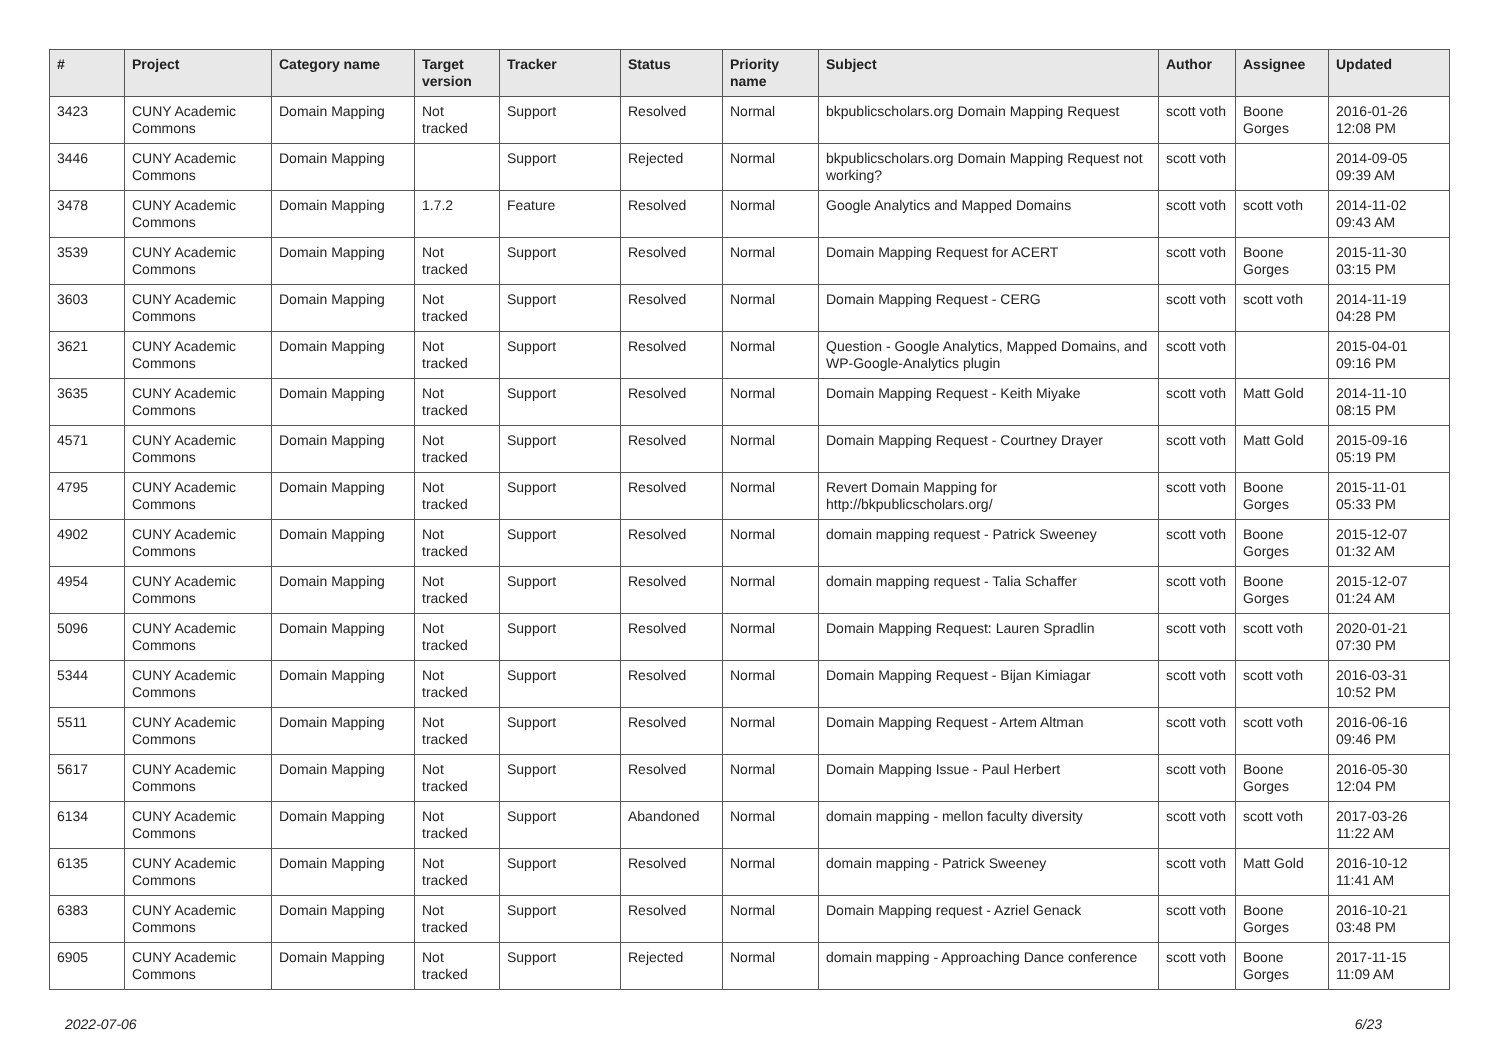| # | Project | Category name | Target version | Tracker | Status | Priority name | Subject | Author | Assignee | Updated |
| --- | --- | --- | --- | --- | --- | --- | --- | --- | --- | --- |
| 3423 | CUNY Academic Commons | Domain Mapping | Not tracked | Support | Resolved | Normal | bkpublicscholars.org Domain Mapping Request | scott voth | Boone Gorges | 2016-01-26 12:08 PM |
| 3446 | CUNY Academic Commons | Domain Mapping | | Support | Rejected | Normal | bkpublicscholars.org Domain Mapping Request not working? | scott voth | | 2014-09-05 09:39 AM |
| 3478 | CUNY Academic Commons | Domain Mapping | 1.7.2 | Feature | Resolved | Normal | Google Analytics and Mapped Domains | scott voth | scott voth | 2014-11-02 09:43 AM |
| 3539 | CUNY Academic Commons | Domain Mapping | Not tracked | Support | Resolved | Normal | Domain Mapping Request for ACERT | scott voth | Boone Gorges | 2015-11-30 03:15 PM |
| 3603 | CUNY Academic Commons | Domain Mapping | Not tracked | Support | Resolved | Normal | Domain Mapping Request - CERG | scott voth | scott voth | 2014-11-19 04:28 PM |
| 3621 | CUNY Academic Commons | Domain Mapping | Not tracked | Support | Resolved | Normal | Question - Google Analytics, Mapped Domains, and WP-Google-Analytics plugin | scott voth | | 2015-04-01 09:16 PM |
| 3635 | CUNY Academic Commons | Domain Mapping | Not tracked | Support | Resolved | Normal | Domain Mapping Request - Keith Miyake | scott voth | Matt Gold | 2014-11-10 08:15 PM |
| 4571 | CUNY Academic Commons | Domain Mapping | Not tracked | Support | Resolved | Normal | Domain Mapping Request - Courtney Drayer | scott voth | Matt Gold | 2015-09-16 05:19 PM |
| 4795 | CUNY Academic Commons | Domain Mapping | Not tracked | Support | Resolved | Normal | Revert Domain Mapping for http://bkpublicscholars.org/ | scott voth | Boone Gorges | 2015-11-01 05:33 PM |
| 4902 | CUNY Academic Commons | Domain Mapping | Not tracked | Support | Resolved | Normal | domain mapping request - Patrick Sweeney | scott voth | Boone Gorges | 2015-12-07 01:32 AM |
| 4954 | CUNY Academic Commons | Domain Mapping | Not tracked | Support | Resolved | Normal | domain mapping request - Talia Schaffer | scott voth | Boone Gorges | 2015-12-07 01:24 AM |
| 5096 | CUNY Academic Commons | Domain Mapping | Not tracked | Support | Resolved | Normal | Domain Mapping Request: Lauren Spradlin | scott voth | scott voth | 2020-01-21 07:30 PM |
| 5344 | CUNY Academic Commons | Domain Mapping | Not tracked | Support | Resolved | Normal | Domain Mapping Request - Bijan Kimiagar | scott voth | scott voth | 2016-03-31 10:52 PM |
| 5511 | CUNY Academic Commons | Domain Mapping | Not tracked | Support | Resolved | Normal | Domain Mapping Request - Artem Altman | scott voth | scott voth | 2016-06-16 09:46 PM |
| 5617 | CUNY Academic Commons | Domain Mapping | Not tracked | Support | Resolved | Normal | Domain Mapping Issue - Paul Herbert | scott voth | Boone Gorges | 2016-05-30 12:04 PM |
| 6134 | CUNY Academic Commons | Domain Mapping | Not tracked | Support | Abandoned | Normal | domain mapping - mellon faculty diversity | scott voth | scott voth | 2017-03-26 11:22 AM |
| 6135 | CUNY Academic Commons | Domain Mapping | Not tracked | Support | Resolved | Normal | domain mapping - Patrick Sweeney | scott voth | Matt Gold | 2016-10-12 11:41 AM |
| 6383 | CUNY Academic Commons | Domain Mapping | Not tracked | Support | Resolved | Normal | Domain Mapping request - Azriel Genack | scott voth | Boone Gorges | 2016-10-21 03:48 PM |
| 6905 | CUNY Academic Commons | Domain Mapping | Not tracked | Support | Rejected | Normal | domain mapping - Approaching Dance conference | scott voth | Boone Gorges | 2017-11-15 11:09 AM |
2022-07-06 6/23